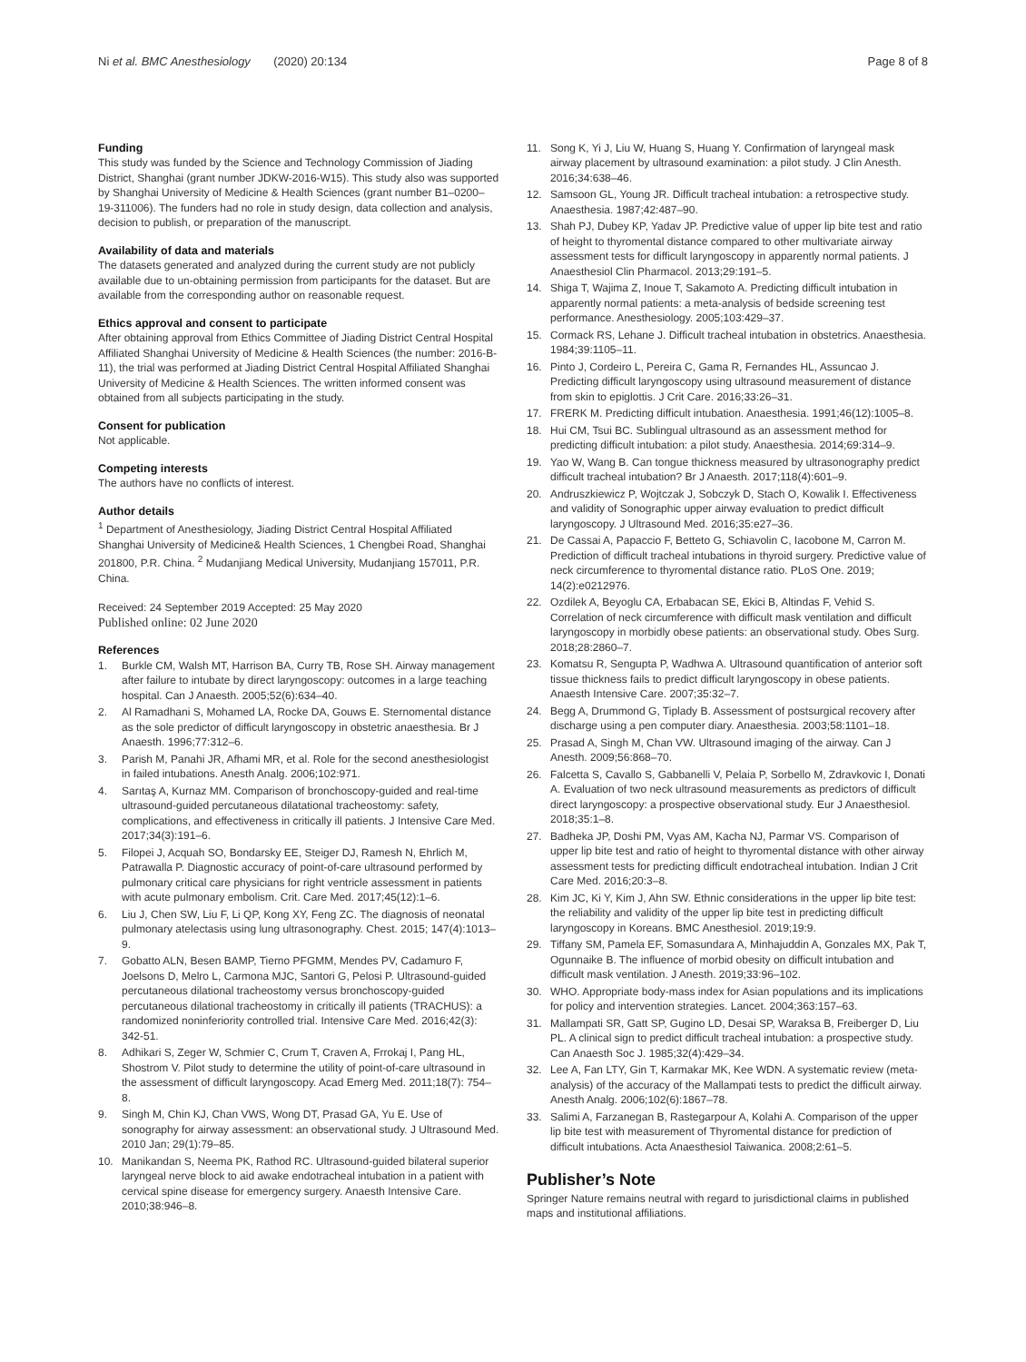Ni et al. BMC Anesthesiology (2020) 20:134
Page 8 of 8
Funding
This study was funded by the Science and Technology Commission of Jiading District, Shanghai (grant number JDKW-2016-W15). This study also was supported by Shanghai University of Medicine & Health Sciences (grant number B1–0200–19-311006). The funders had no role in study design, data collection and analysis, decision to publish, or preparation of the manuscript.
Availability of data and materials
The datasets generated and analyzed during the current study are not publicly available due to un-obtaining permission from participants for the dataset. But are available from the corresponding author on reasonable request.
Ethics approval and consent to participate
After obtaining approval from Ethics Committee of Jiading District Central Hospital Affiliated Shanghai University of Medicine & Health Sciences (the number: 2016-B-11), the trial was performed at Jiading District Central Hospital Affiliated Shanghai University of Medicine & Health Sciences. The written informed consent was obtained from all subjects participating in the study.
Consent for publication
Not applicable.
Competing interests
The authors have no conflicts of interest.
Author details
<sup>1</sup> Department of Anesthesiology, Jiading District Central Hospital Affiliated Shanghai University of Medicine& Health Sciences, 1 Chengbei Road, Shanghai 201800, P.R. China. <sup>2</sup> Mudanjiang Medical University, Mudanjiang 157011, P.R. China.
Received: 24 September 2019 Accepted: 25 May 2020
Published online: 02 June 2020
References
1. Burkle CM, Walsh MT, Harrison BA, Curry TB, Rose SH. Airway management after failure to intubate by direct laryngoscopy: outcomes in a large teaching hospital. Can J Anaesth. 2005;52(6):634–40.
2. Al Ramadhani S, Mohamed LA, Rocke DA, Gouws E. Sternomental distance as the sole predictor of difficult laryngoscopy in obstetric anaesthesia. Br J Anaesth. 1996;77:312–6.
3. Parish M, Panahi JR, Afhami MR, et al. Role for the second anesthesiologist in failed intubations. Anesth Analg. 2006;102:971.
4. Sarıtaş A, Kurnaz MM. Comparison of bronchoscopy-guided and real-time ultrasound-guided percutaneous dilatational tracheostomy: safety, complications, and effectiveness in critically ill patients. J Intensive Care Med. 2017;34(3):191–6.
5. Filopei J, Acquah SO, Bondarsky EE, Steiger DJ, Ramesh N, Ehrlich M, Patrawalla P. Diagnostic accuracy of point-of-care ultrasound performed by pulmonary critical care physicians for right ventricle assessment in patients with acute pulmonary embolism. Crit. Care Med. 2017;45(12):1–6.
6. Liu J, Chen SW, Liu F, Li QP, Kong XY, Feng ZC. The diagnosis of neonatal pulmonary atelectasis using lung ultrasonography. Chest. 2015; 147(4):1013–9.
7. Gobatto ALN, Besen BAMP, Tierno PFGMM, Mendes PV, Cadamuro F, Joelsons D, Melro L, Carmona MJC, Santori G, Pelosi P. Ultrasound-guided percutaneous dilational tracheostomy versus bronchoscopy-guided percutaneous dilational tracheostomy in critically ill patients (TRACHUS): a randomized noninferiority controlled trial. Intensive Care Med. 2016;42(3): 342-51.
8. Adhikari S, Zeger W, Schmier C, Crum T, Craven A, Frrokaj I, Pang HL, Shostrom V. Pilot study to determine the utility of point-of-care ultrasound in the assessment of difficult laryngoscopy. Acad Emerg Med. 2011;18(7): 754–8.
9. Singh M, Chin KJ, Chan VWS, Wong DT, Prasad GA, Yu E. Use of sonography for airway assessment: an observational study. J Ultrasound Med. 2010 Jan; 29(1):79–85.
10. Manikandan S, Neema PK, Rathod RC. Ultrasound-guided bilateral superior laryngeal nerve block to aid awake endotracheal intubation in a patient with cervical spine disease for emergency surgery. Anaesth Intensive Care. 2010;38:946–8.
11. Song K, Yi J, Liu W, Huang S, Huang Y. Confirmation of laryngeal mask airway placement by ultrasound examination: a pilot study. J Clin Anesth. 2016;34:638–46.
12. Samsoon GL, Young JR. Difficult tracheal intubation: a retrospective study. Anaesthesia. 1987;42:487–90.
13. Shah PJ, Dubey KP, Yadav JP. Predictive value of upper lip bite test and ratio of height to thyromental distance compared to other multivariate airway assessment tests for difficult laryngoscopy in apparently normal patients. J Anaesthesiol Clin Pharmacol. 2013;29:191–5.
14. Shiga T, Wajima Z, Inoue T, Sakamoto A. Predicting difficult intubation in apparently normal patients: a meta-analysis of bedside screening test performance. Anesthesiology. 2005;103:429–37.
15. Cormack RS, Lehane J. Difficult tracheal intubation in obstetrics. Anaesthesia. 1984;39:1105–11.
16. Pinto J, Cordeiro L, Pereira C, Gama R, Fernandes HL, Assuncao J. Predicting difficult laryngoscopy using ultrasound measurement of distance from skin to epiglottis. J Crit Care. 2016;33:26–31.
17. FRERK M. Predicting difficult intubation. Anaesthesia. 1991;46(12):1005–8.
18. Hui CM, Tsui BC. Sublingual ultrasound as an assessment method for predicting difficult intubation: a pilot study. Anaesthesia. 2014;69:314–9.
19. Yao W, Wang B. Can tongue thickness measured by ultrasonography predict difficult tracheal intubation? Br J Anaesth. 2017;118(4):601–9.
20. Andruszkiewicz P, Wojtczak J, Sobczyk D, Stach O, Kowalik I. Effectiveness and validity of Sonographic upper airway evaluation to predict difficult laryngoscopy. J Ultrasound Med. 2016;35:e27–36.
21. De Cassai A, Papaccio F, Betteto G, Schiavolin C, Iacobone M, Carron M. Prediction of difficult tracheal intubations in thyroid surgery. Predictive value of neck circumference to thyromental distance ratio. PLoS One. 2019; 14(2):e0212976.
22. Ozdilek A, Beyoglu CA, Erbabacan SE, Ekici B, Altindas F, Vehid S. Correlation of neck circumference with difficult mask ventilation and difficult laryngoscopy in morbidly obese patients: an observational study. Obes Surg. 2018;28:2860–7.
23. Komatsu R, Sengupta P, Wadhwa A. Ultrasound quantification of anterior soft tissue thickness fails to predict difficult laryngoscopy in obese patients. Anaesth Intensive Care. 2007;35:32–7.
24. Begg A, Drummond G, Tiplady B. Assessment of postsurgical recovery after discharge using a pen computer diary. Anaesthesia. 2003;58:1101–18.
25. Prasad A, Singh M, Chan VW. Ultrasound imaging of the airway. Can J Anesth. 2009;56:868–70.
26. Falcetta S, Cavallo S, Gabbanelli V, Pelaia P, Sorbello M, Zdravkovic I, Donati A. Evaluation of two neck ultrasound measurements as predictors of difficult direct laryngoscopy: a prospective observational study. Eur J Anaesthesiol. 2018;35:1–8.
27. Badheka JP, Doshi PM, Vyas AM, Kacha NJ, Parmar VS. Comparison of upper lip bite test and ratio of height to thyromental distance with other airway assessment tests for predicting difficult endotracheal intubation. Indian J Crit Care Med. 2016;20:3–8.
28. Kim JC, Ki Y, Kim J, Ahn SW. Ethnic considerations in the upper lip bite test: the reliability and validity of the upper lip bite test in predicting difficult laryngoscopy in Koreans. BMC Anesthesiol. 2019;19:9.
29. Tiffany SM, Pamela EF, Somasundara A, Minhajuddin A, Gonzales MX, Pak T, Ogunnaike B. The influence of morbid obesity on difficult intubation and difficult mask ventilation. J Anesth. 2019;33:96–102.
30. WHO. Appropriate body-mass index for Asian populations and its implications for policy and intervention strategies. Lancet. 2004;363:157–63.
31. Mallampati SR, Gatt SP, Gugino LD, Desai SP, Waraksa B, Freiberger D, Liu PL. A clinical sign to predict difficult tracheal intubation: a prospective study. Can Anaesth Soc J. 1985;32(4):429–34.
32. Lee A, Fan LTY, Gin T, Karmakar MK, Kee WDN. A systematic review (meta-analysis) of the accuracy of the Mallampati tests to predict the difficult airway. Anesth Analg. 2006;102(6):1867–78.
33. Salimi A, Farzanegan B, Rastegarpour A, Kolahi A. Comparison of the upper lip bite test with measurement of Thyromental distance for prediction of difficult intubations. Acta Anaesthesiol Taiwanica. 2008;2:61–5.
Publisher’s Note
Springer Nature remains neutral with regard to jurisdictional claims in published maps and institutional affiliations.